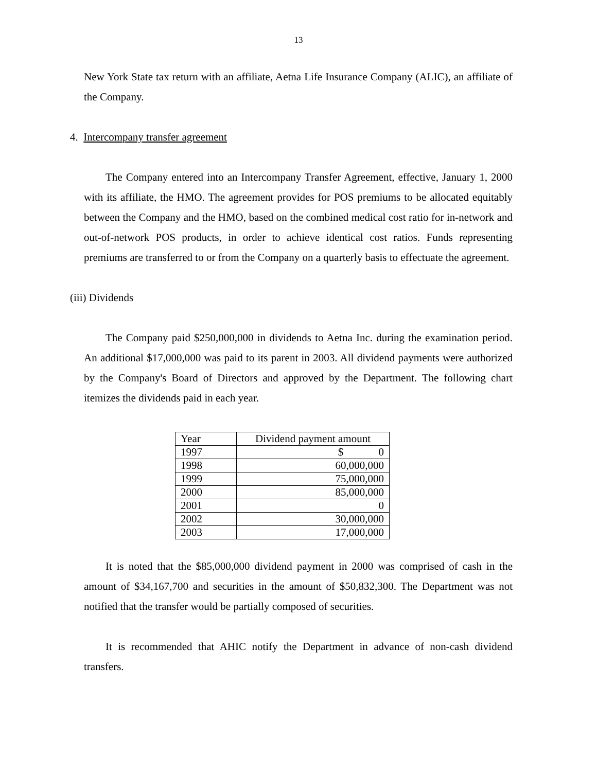13
New York State tax return with an affiliate, Aetna Life Insurance Company (ALIC), an affiliate of the Company.
4. Intercompany transfer agreement
The Company entered into an Intercompany Transfer Agreement, effective, January 1, 2000 with its affiliate, the HMO. The agreement provides for POS premiums to be allocated equitably between the Company and the HMO, based on the combined medical cost ratio for in-network and out-of-network POS products, in order to achieve identical cost ratios. Funds representing premiums are transferred to or from the Company on a quarterly basis to effectuate the agreement.
(iii) Dividends
The Company paid $250,000,000 in dividends to Aetna Inc. during the examination period. An additional $17,000,000 was paid to its parent in 2003. All dividend payments were authorized by the Company's Board of Directors and approved by the Department. The following chart itemizes the dividends paid in each year.
| Year | Dividend payment amount |
| 1997 | $ 0 |
| 1998 | 60,000,000 |
| 1999 | 75,000,000 |
| 2000 | 85,000,000 |
| 2001 | 0 |
| 2002 | 30,000,000 |
| 2003 | 17,000,000 |
It is noted that the $85,000,000 dividend payment in 2000 was comprised of cash in the amount of $34,167,700 and securities in the amount of $50,832,300. The Department was not notified that the transfer would be partially composed of securities.
It is recommended that AHIC notify the Department in advance of non-cash dividend transfers.